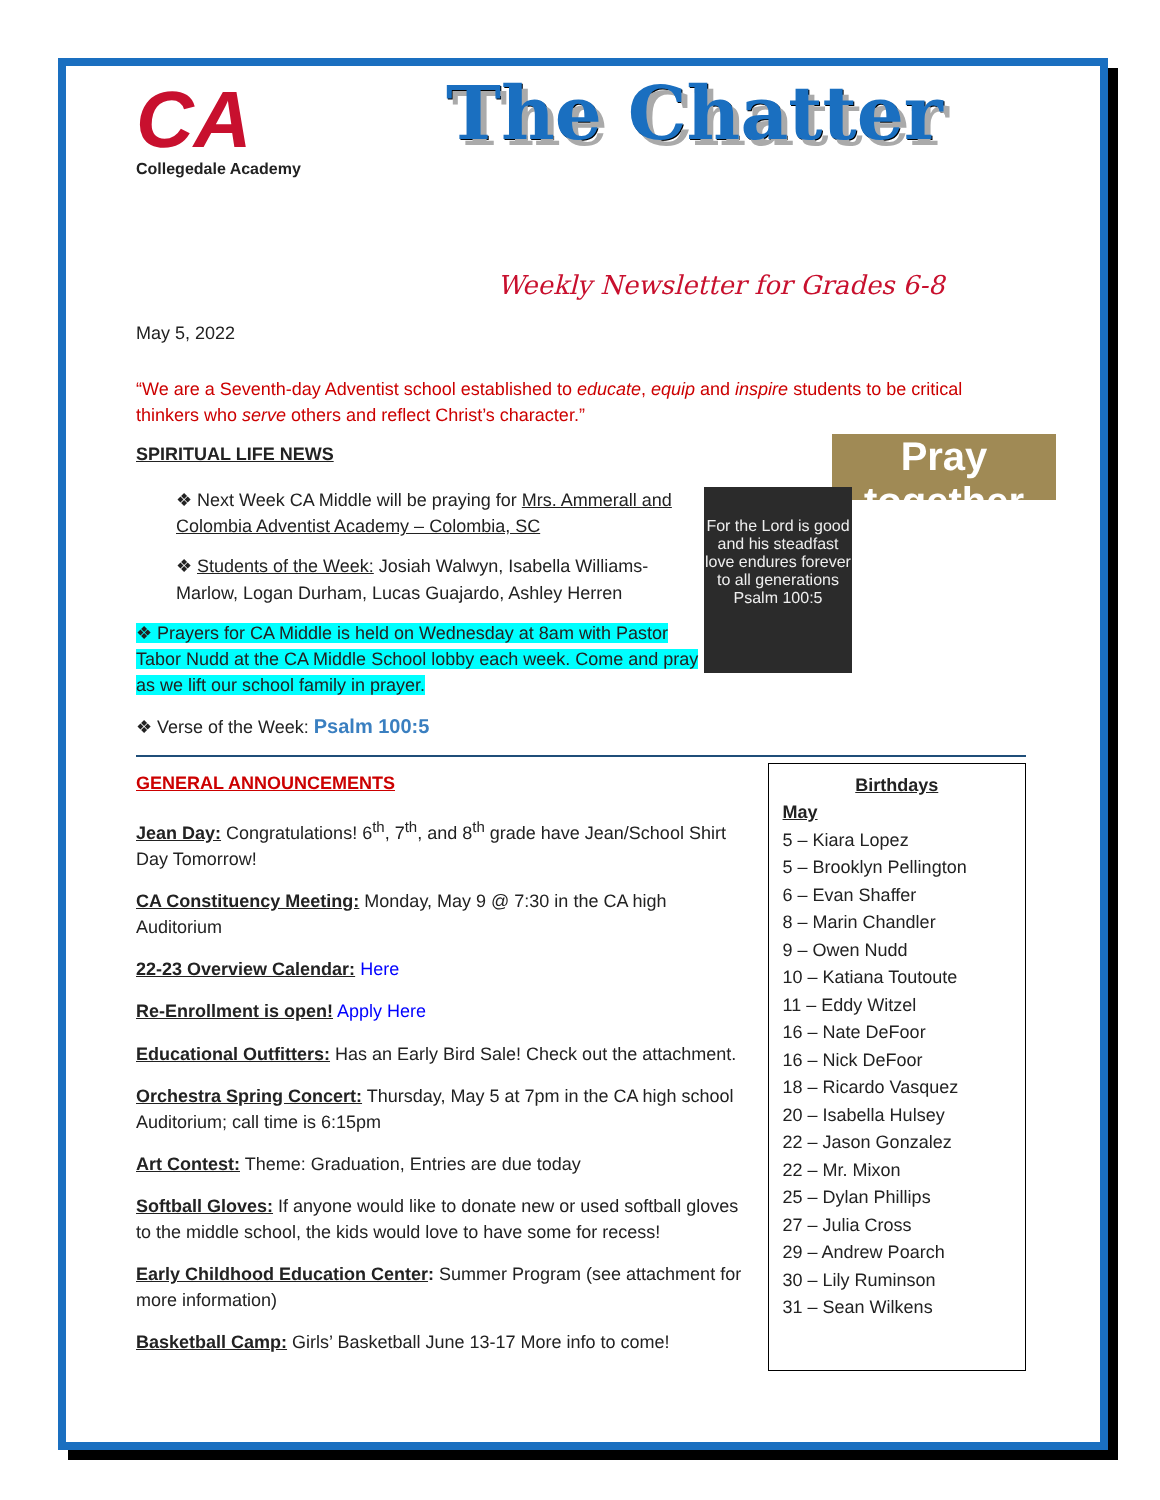CA
Collegedale Academy
The Chatter
Weekly Newsletter for Grades 6-8
May 5, 2022
“We are a Seventh-day Adventist school established to educate, equip and inspire students to be critical thinkers who serve others and reflect Christ’s character.”
Pray together
SPIRITUAL LIFE NEWS
For the Lord is good and his steadfast love endures forever to all generations Psalm 100:5
❖ Next Week CA Middle will be praying for Mrs. Ammerall and Colombia Adventist Academy – Colombia, SC
❖ Students of the Week: Josiah Walwyn, Isabella Williams-Marlow, Logan Durham, Lucas Guajardo, Ashley Herren
❖ Prayers for CA Middle is held on Wednesday at 8am with Pastor Tabor Nudd at the CA Middle School lobby each week. Come and pray as we lift our school family in prayer.
❖ Verse of the Week: Psalm 100:5
GENERAL ANNOUNCEMENTS
Jean Day: Congratulations! 6<sup>th</sup>, 7<sup>th</sup>, and 8<sup>th</sup> grade have Jean/School Shirt Day Tomorrow!
CA Constituency Meeting: Monday, May 9 @ 7:30 in the CA high Auditorium
22-23 Overview Calendar: Here
Re-Enrollment is open! Apply Here
Educational Outfitters: Has an Early Bird Sale! Check out the attachment.
Orchestra Spring Concert: Thursday, May 5 at 7pm in the CA high school Auditorium; call time is 6:15pm
Art Contest: Theme: Graduation, Entries are due today
Softball Gloves: If anyone would like to donate new or used softball gloves to the middle school, the kids would love to have some for recess!
Early Childhood Education Center: Summer Program (see attachment for more information)
Basketball Camp: Girls’ Basketball June 13-17 More info to come!
Birthdays
May
5 – Kiara Lopez
5 – Brooklyn Pellington
6 – Evan Shaffer
8 – Marin Chandler
9 – Owen Nudd
10 – Katiana Toutoute
11 – Eddy Witzel
16 – Nate DeFoor
16 – Nick DeFoor
18 – Ricardo Vasquez
20 – Isabella Hulsey
22 – Jason Gonzalez
22 – Mr. Mixon
25 – Dylan Phillips
27 – Julia Cross
29 – Andrew Poarch
30 – Lily Ruminson
31 – Sean Wilkens